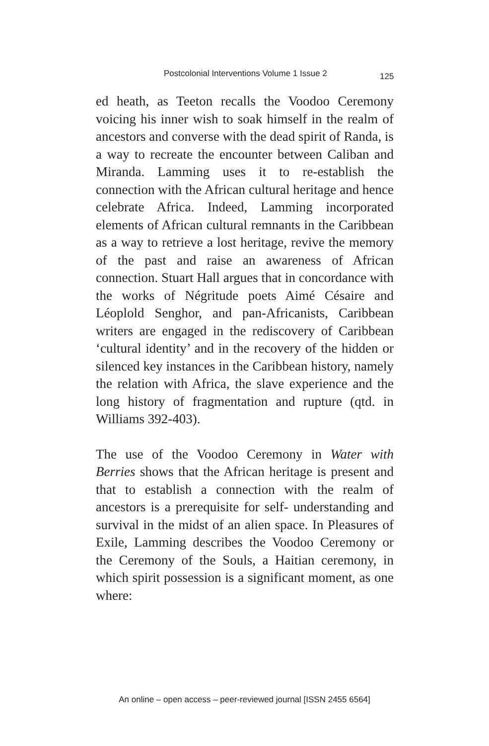Postcolonial Interventions Volume 1 Issue 2 125
ed heath, as Teeton recalls the Voodoo Ceremony voicing his inner wish to soak himself in the realm of ancestors and converse with the dead spirit of Randa, is a way to recreate the encounter between Caliban and Miranda. Lamming uses it to re-establish the connection with the African cultural heritage and hence celebrate Africa. Indeed, Lamming incorporated elements of African cultural remnants in the Caribbean as a way to retrieve a lost heritage, revive the memory of the past and raise an awareness of African connection. Stuart Hall argues that in concordance with the works of Négritude poets Aimé Césaire and Léoplold Senghor, and pan-Africanists, Caribbean writers are engaged in the rediscovery of Caribbean ‘cultural identity’ and in the recovery of the hidden or silenced key instances in the Caribbean history, namely the relation with Africa, the slave experience and the long history of fragmentation and rupture (qtd. in Williams 392-403).
The use of the Voodoo Ceremony in Water with Berries shows that the African heritage is present and that to establish a connection with the realm of ancestors is a prerequisite for self- understanding and survival in the midst of an alien space. In Pleasures of Exile, Lamming describes the Voodoo Ceremony or the Ceremony of the Souls, a Haitian ceremony, in which spirit possession is a significant moment, as one where:
An online – open access – peer-reviewed journal [ISSN 2455 6564]